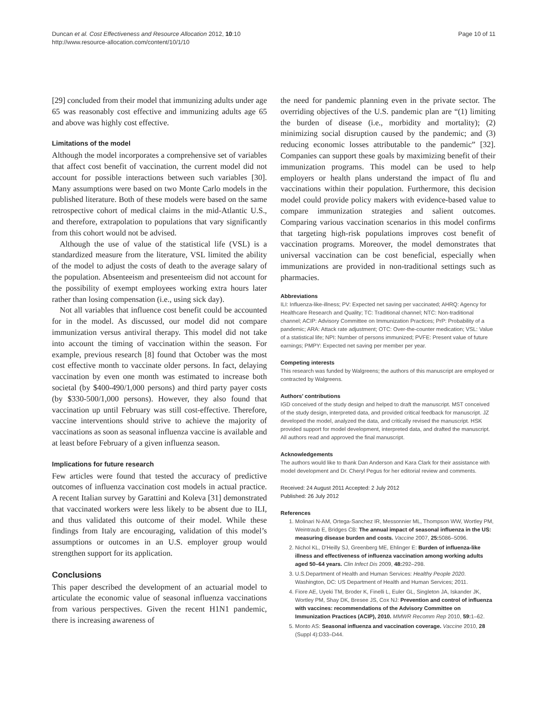Duncan et al. Cost Effectiveness and Resource Allocation 2012, 10:10
http://www.resource-allocation.com/content/10/1/10
Page 10 of 11
[29] concluded from their model that immunizing adults under age 65 was reasonably cost effective and immunizing adults age 65 and above was highly cost effective.
Limitations of the model
Although the model incorporates a comprehensive set of variables that affect cost benefit of vaccination, the current model did not account for possible interactions between such variables [30]. Many assumptions were based on two Monte Carlo models in the published literature. Both of these models were based on the same retrospective cohort of medical claims in the mid-Atlantic U.S., and therefore, extrapolation to populations that vary significantly from this cohort would not be advised.
Although the use of value of the statistical life (VSL) is a standardized measure from the literature, VSL limited the ability of the model to adjust the costs of death to the average salary of the population. Absenteeism and presenteeism did not account for the possibility of exempt employees working extra hours later rather than losing compensation (i.e., using sick day).
Not all variables that influence cost benefit could be accounted for in the model. As discussed, our model did not compare immunization versus antiviral therapy. This model did not take into account the timing of vaccination within the season. For example, previous research [8] found that October was the most cost effective month to vaccinate older persons. In fact, delaying vaccination by even one month was estimated to increase both societal (by $400-490/1,000 persons) and third party payer costs (by $330-500/1,000 persons). However, they also found that vaccination up until February was still cost-effective. Therefore, vaccine interventions should strive to achieve the majority of vaccinations as soon as seasonal influenza vaccine is available and at least before February of a given influenza season.
Implications for future research
Few articles were found that tested the accuracy of predictive outcomes of influenza vaccination cost models in actual practice. A recent Italian survey by Garattini and Koleva [31] demonstrated that vaccinated workers were less likely to be absent due to ILI, and thus validated this outcome of their model. While these findings from Italy are encouraging, validation of this model’s assumptions or outcomes in an U.S. employer group would strengthen support for its application.
Conclusions
This paper described the development of an actuarial model to articulate the economic value of seasonal influenza vaccinations from various perspectives. Given the recent H1N1 pandemic, there is increasing awareness of
the need for pandemic planning even in the private sector. The overriding objectives of the U.S. pandemic plan are “(1) limiting the burden of disease (i.e., morbidity and mortality); (2) minimizing social disruption caused by the pandemic; and (3) reducing economic losses attributable to the pandemic” [32]. Companies can support these goals by maximizing benefit of their immunization programs. This model can be used to help employers or health plans understand the impact of flu and vaccinations within their population. Furthermore, this decision model could provide policy makers with evidence-based value to compare immunization strategies and salient outcomes. Comparing various vaccination scenarios in this model confirms that targeting high-risk populations improves cost benefit of vaccination programs. Moreover, the model demonstrates that universal vaccination can be cost beneficial, especially when immunizations are provided in non-traditional settings such as pharmacies.
Abbreviations
ILI: Influenza-like-illness; PV: Expected net saving per vaccinated; AHRQ: Agency for Healthcare Research and Quality; TC: Traditional channel; NTC: Non-traditional channel; ACIP: Advisory Committee on Immunization Practices; PrP: Probability of a pandemic; ARA: Attack rate adjustment; OTC: Over-the-counter medication; VSL: Value of a statistical life; NPI: Number of persons immunized; PVFE: Present value of future earnings; PMPY: Expected net saving per member per year.
Competing interests
This research was funded by Walgreens; the authors of this manuscript are employed or contracted by Walgreens.
Authors’ contributions
IGD conceived of the study design and helped to draft the manuscript. MST conceived of the study design, interpreted data, and provided critical feedback for manuscript. JZ developed the model, analyzed the data, and critically revised the manuscript. HSK provided support for model development, interpreted data, and drafted the manuscript. All authors read and approved the final manuscript.
Acknowledgements
The authors would like to thank Dan Anderson and Kara Clark for their assistance with model development and Dr. Cheryl Pegus for her editorial review and comments.
Received: 24 August 2011 Accepted: 2 July 2012
Published: 26 July 2012
References
1. Molinari N-AM, Ortega-Sanchez IR, Messonnier ML, Thompson WW, Wortley PM, Weintraub E, Bridges CB: The annual impact of seasonal influenza in the US: measuring disease burden and costs. Vaccine 2007, 25: 5086–5096.
2. Nichol KL, D'Heilly SJ, Greenberg ME, Ehlinger E: Burden of influenza-like illness and effectiveness of influenza vaccination among working adults aged 50–64 years. Clin Infect Dis 2009, 48: 292–298.
3. U.S.Department of Health and Human Services: Healthy People 2020. Washington, DC: US Department of Health and Human Services; 2011.
4. Fiore AE, Uyeki TM, Broder K, Finelli L, Euler GL, Singleton JA, Iskander JK, Wortley PM, Shay DK, Bresee JS, Cox NJ: Prevention and control of influenza with vaccines: recommendations of the Advisory Committee on Immunization Practices (ACIP), 2010. MMWR Recomm Rep 2010, 59: 1–62.
5. Monto AS: Seasonal influenza and vaccination coverage. Vaccine 2010, 28 (Suppl 4):D33–D44.